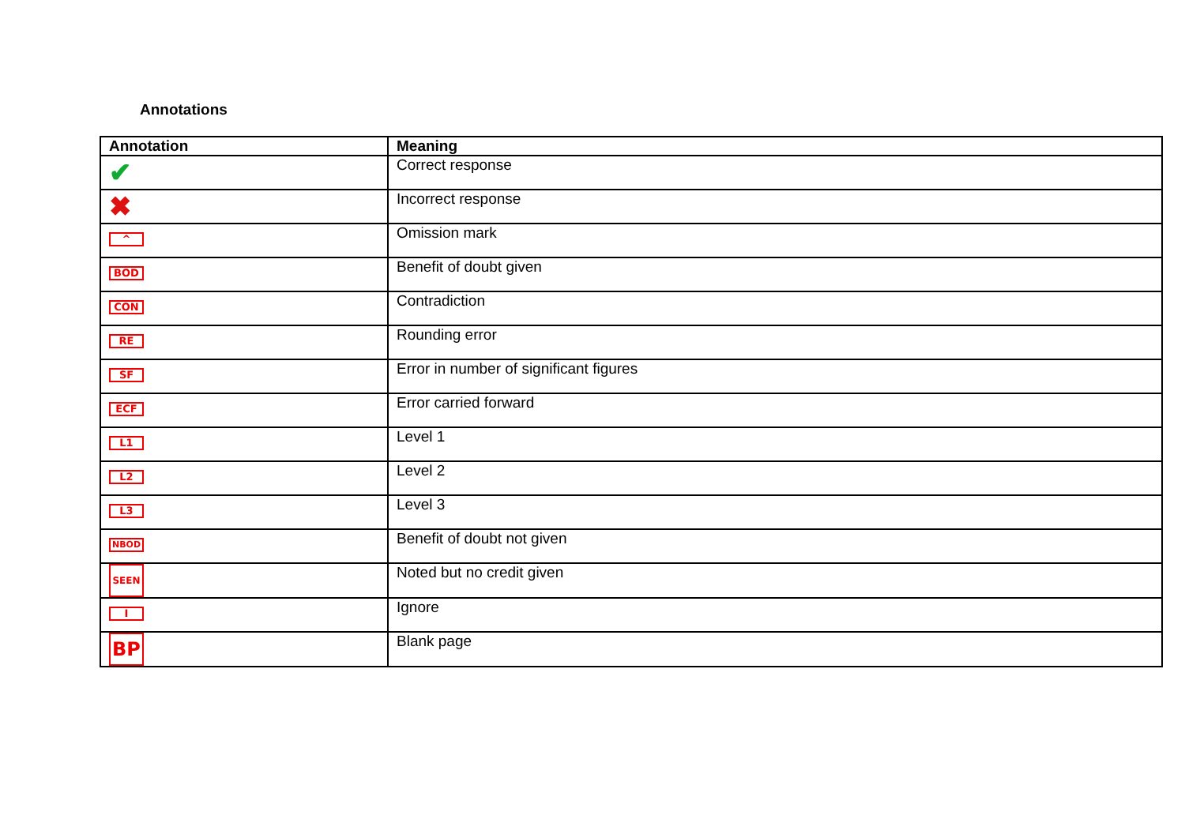Annotations
| Annotation | Meaning |
| --- | --- |
| ✔ | Correct response |
| ✖ | Incorrect response |
| ^ | Omission mark |
| BOD | Benefit of doubt given |
| CON | Contradiction |
| RE | Rounding error |
| SF | Error in number of significant figures |
| ECF | Error carried forward |
| L1 | Level 1 |
| L2 | Level 2 |
| L3 | Level 3 |
| NBOD | Benefit of doubt not given |
| SEEN | Noted but no credit given |
| I | Ignore |
| BP | Blank page |